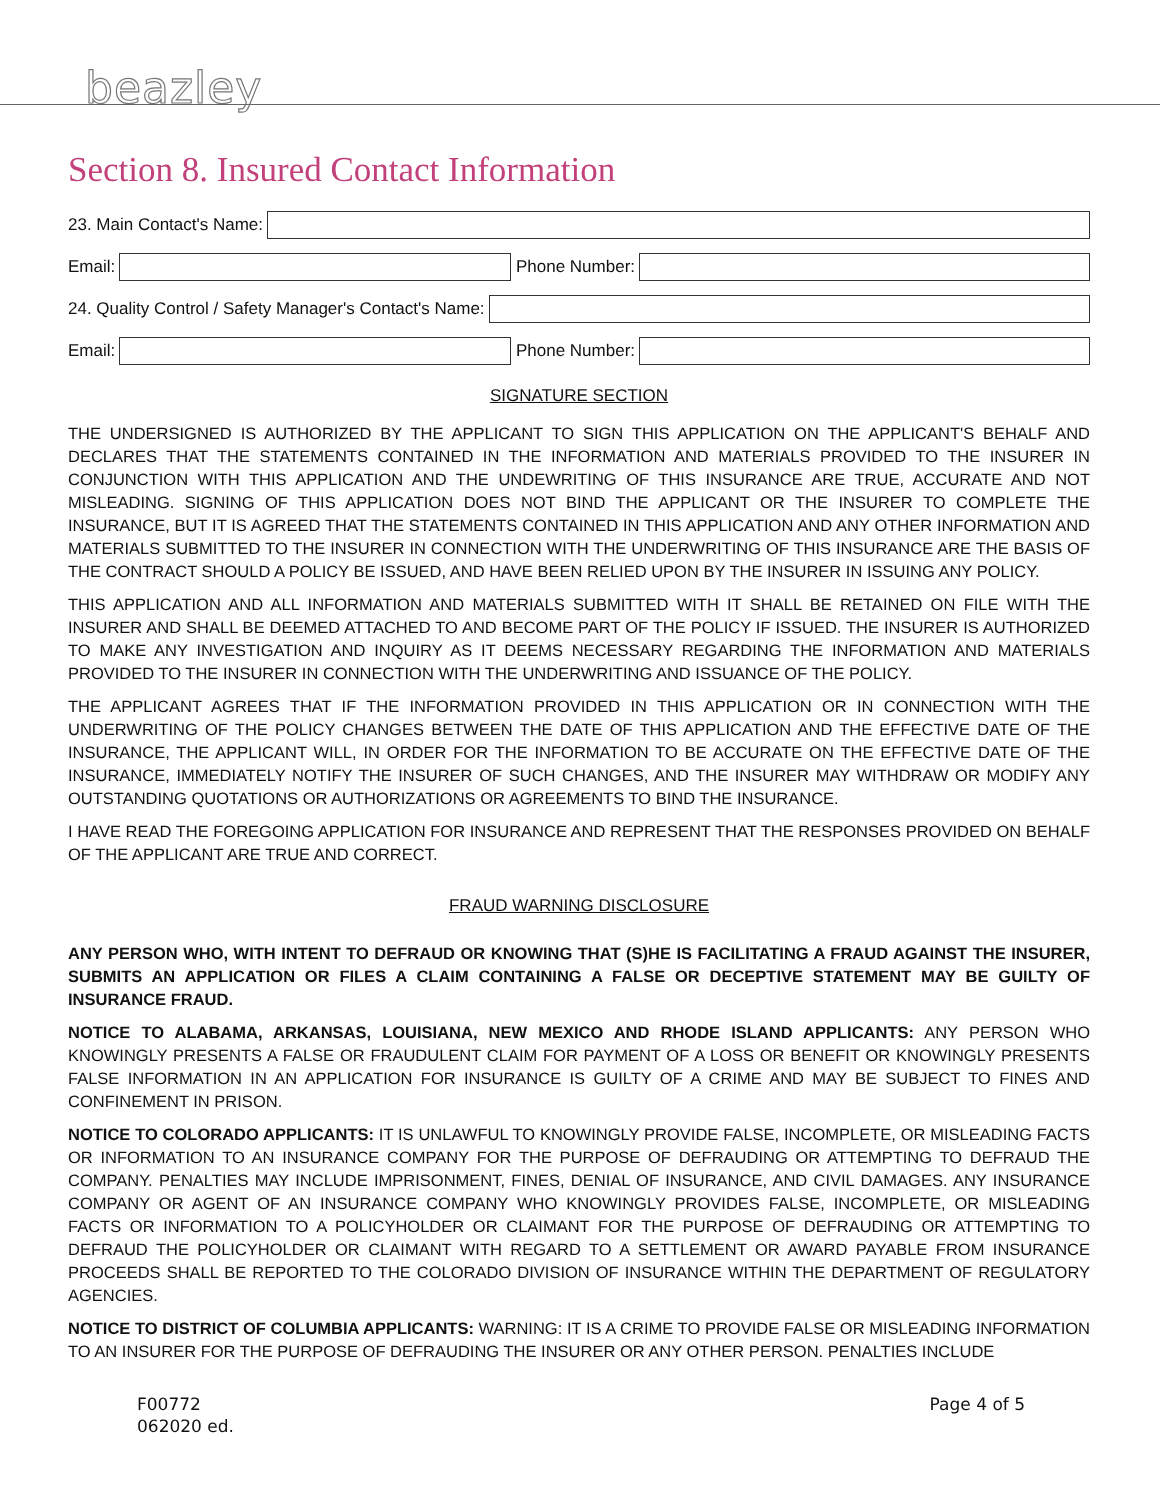beazley
Section 8. Insured Contact Information
23. Main Contact's Name:
Email:
Phone Number:
24. Quality Control / Safety Manager's Contact's Name:
Email:
Phone Number:
SIGNATURE SECTION
THE UNDERSIGNED IS AUTHORIZED BY THE APPLICANT TO SIGN THIS APPLICATION ON THE APPLICANT'S BEHALF AND DECLARES THAT THE STATEMENTS CONTAINED IN THE INFORMATION AND MATERIALS PROVIDED TO THE INSURER IN CONJUNCTION WITH THIS APPLICATION AND THE UNDEWRITING OF THIS INSURANCE ARE TRUE, ACCURATE AND NOT MISLEADING. SIGNING OF THIS APPLICATION DOES NOT BIND THE APPLICANT OR THE INSURER TO COMPLETE THE INSURANCE, BUT IT IS AGREED THAT THE STATEMENTS CONTAINED IN THIS APPLICATION AND ANY OTHER INFORMATION AND MATERIALS SUBMITTED TO THE INSURER IN CONNECTION WITH THE UNDERWRITING OF THIS INSURANCE ARE THE BASIS OF THE CONTRACT SHOULD A POLICY BE ISSUED, AND HAVE BEEN RELIED UPON BY THE INSURER IN ISSUING ANY POLICY.
THIS APPLICATION AND ALL INFORMATION AND MATERIALS SUBMITTED WITH IT SHALL BE RETAINED ON FILE WITH THE INSURER AND SHALL BE DEEMED ATTACHED TO AND BECOME PART OF THE POLICY IF ISSUED. THE INSURER IS AUTHORIZED TO MAKE ANY INVESTIGATION AND INQUIRY AS IT DEEMS NECESSARY REGARDING THE INFORMATION AND MATERIALS PROVIDED TO THE INSURER IN CONNECTION WITH THE UNDERWRITING AND ISSUANCE OF THE POLICY.
THE APPLICANT AGREES THAT IF THE INFORMATION PROVIDED IN THIS APPLICATION OR IN CONNECTION WITH THE UNDERWRITING OF THE POLICY CHANGES BETWEEN THE DATE OF THIS APPLICATION AND THE EFFECTIVE DATE OF THE INSURANCE, THE APPLICANT WILL, IN ORDER FOR THE INFORMATION TO BE ACCURATE ON THE EFFECTIVE DATE OF THE INSURANCE, IMMEDIATELY NOTIFY THE INSURER OF SUCH CHANGES, AND THE INSURER MAY WITHDRAW OR MODIFY ANY OUTSTANDING QUOTATIONS OR AUTHORIZATIONS OR AGREEMENTS TO BIND THE INSURANCE.
I HAVE READ THE FOREGOING APPLICATION FOR INSURANCE AND REPRESENT THAT THE RESPONSES PROVIDED ON BEHALF OF THE APPLICANT ARE TRUE AND CORRECT.
FRAUD WARNING DISCLOSURE
ANY PERSON WHO, WITH INTENT TO DEFRAUD OR KNOWING THAT (S)HE IS FACILITATING A FRAUD AGAINST THE INSURER, SUBMITS AN APPLICATION OR FILES A CLAIM CONTAINING A FALSE OR DECEPTIVE STATEMENT MAY BE GUILTY OF INSURANCE FRAUD.
NOTICE TO ALABAMA, ARKANSAS, LOUISIANA, NEW MEXICO AND RHODE ISLAND APPLICANTS: ANY PERSON WHO KNOWINGLY PRESENTS A FALSE OR FRAUDULENT CLAIM FOR PAYMENT OF A LOSS OR BENEFIT OR KNOWINGLY PRESENTS FALSE INFORMATION IN AN APPLICATION FOR INSURANCE IS GUILTY OF A CRIME AND MAY BE SUBJECT TO FINES AND CONFINEMENT IN PRISON.
NOTICE TO COLORADO APPLICANTS: IT IS UNLAWFUL TO KNOWINGLY PROVIDE FALSE, INCOMPLETE, OR MISLEADING FACTS OR INFORMATION TO AN INSURANCE COMPANY FOR THE PURPOSE OF DEFRAUDING OR ATTEMPTING TO DEFRAUD THE COMPANY. PENALTIES MAY INCLUDE IMPRISONMENT, FINES, DENIAL OF INSURANCE, AND CIVIL DAMAGES. ANY INSURANCE COMPANY OR AGENT OF AN INSURANCE COMPANY WHO KNOWINGLY PROVIDES FALSE, INCOMPLETE, OR MISLEADING FACTS OR INFORMATION TO A POLICYHOLDER OR CLAIMANT FOR THE PURPOSE OF DEFRAUDING OR ATTEMPTING TO DEFRAUD THE POLICYHOLDER OR CLAIMANT WITH REGARD TO A SETTLEMENT OR AWARD PAYABLE FROM INSURANCE PROCEEDS SHALL BE REPORTED TO THE COLORADO DIVISION OF INSURANCE WITHIN THE DEPARTMENT OF REGULATORY AGENCIES.
NOTICE TO DISTRICT OF COLUMBIA APPLICANTS: WARNING: IT IS A CRIME TO PROVIDE FALSE OR MISLEADING INFORMATION TO AN INSURER FOR THE PURPOSE OF DEFRAUDING THE INSURER OR ANY OTHER PERSON. PENALTIES INCLUDE
F00772
062020 ed.
Page 4 of 5